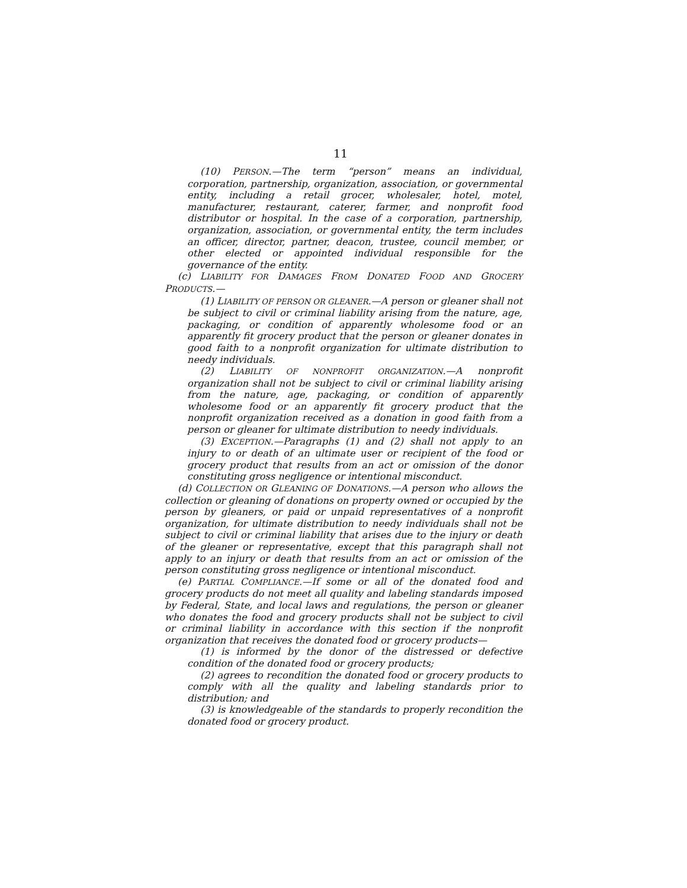11
(10) PERSON.—The term “person” means an individual, corporation, partnership, organization, association, or governmental entity, including a retail grocer, wholesaler, hotel, motel, manufacturer, restaurant, caterer, farmer, and nonprofit food distributor or hospital. In the case of a corporation, partnership, organization, association, or governmental entity, the term includes an officer, director, partner, deacon, trustee, council member, or other elected or appointed individual responsible for the governance of the entity.
(c) LIABILITY FOR DAMAGES FROM DONATED FOOD AND GROCERY PRODUCTS.—
(1) LIABILITY OF PERSON OR GLEANER.—A person or gleaner shall not be subject to civil or criminal liability arising from the nature, age, packaging, or condition of apparently wholesome food or an apparently fit grocery product that the person or gleaner donates in good faith to a nonprofit organization for ultimate distribution to needy individuals.
(2) LIABILITY OF NONPROFIT ORGANIZATION.—A nonprofit organization shall not be subject to civil or criminal liability arising from the nature, age, packaging, or condition of apparently wholesome food or an apparently fit grocery product that the nonprofit organization received as a donation in good faith from a person or gleaner for ultimate distribution to needy individuals.
(3) EXCEPTION.—Paragraphs (1) and (2) shall not apply to an injury to or death of an ultimate user or recipient of the food or grocery product that results from an act or omission of the donor constituting gross negligence or intentional misconduct.
(d) COLLECTION OR GLEANING OF DONATIONS.—A person who allows the collection or gleaning of donations on property owned or occupied by the person by gleaners, or paid or unpaid representatives of a nonprofit organization, for ultimate distribution to needy individuals shall not be subject to civil or criminal liability that arises due to the injury or death of the gleaner or representative, except that this paragraph shall not apply to an injury or death that results from an act or omission of the person constituting gross negligence or intentional misconduct.
(e) PARTIAL COMPLIANCE.—If some or all of the donated food and grocery products do not meet all quality and labeling standards imposed by Federal, State, and local laws and regulations, the person or gleaner who donates the food and grocery products shall not be subject to civil or criminal liability in accordance with this section if the nonprofit organization that receives the donated food or grocery products—
(1) is informed by the donor of the distressed or defective condition of the donated food or grocery products;
(2) agrees to recondition the donated food or grocery products to comply with all the quality and labeling standards prior to distribution; and
(3) is knowledgeable of the standards to properly recondition the donated food or grocery product.